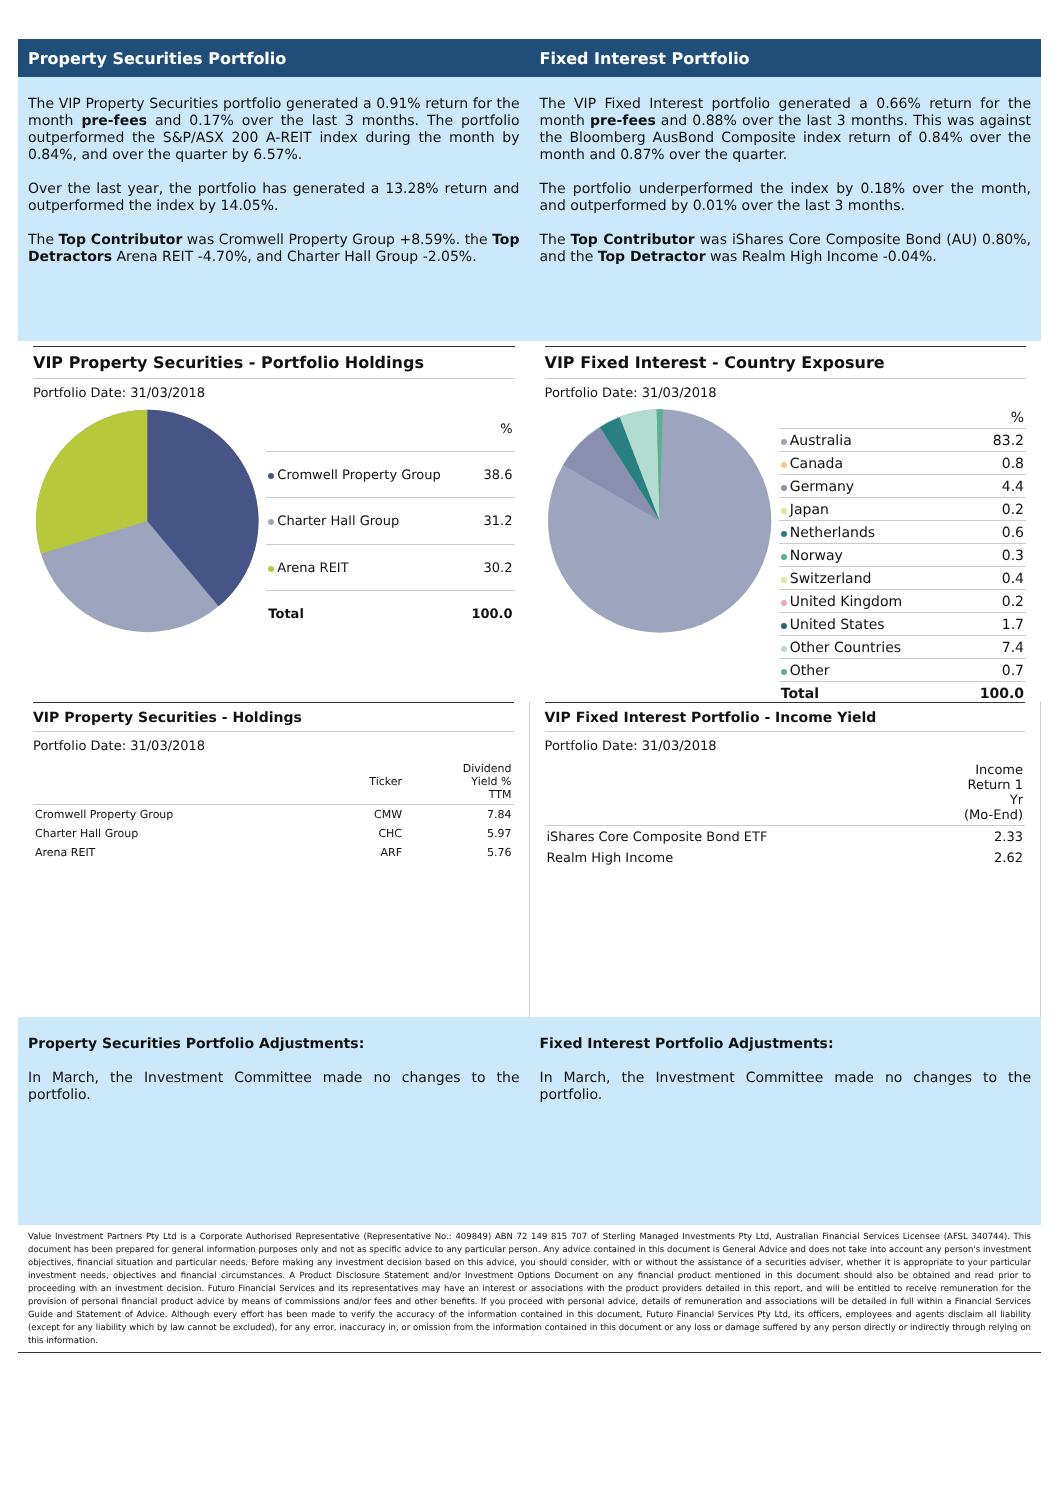Property Securities Portfolio Fixed Interest Portfolio
The VIP Property Securities portfolio generated a 0.91% return for the month pre-fees and 0.17% over the last 3 months. The portfolio outperformed the S&P/ASX 200 A-REIT index during the month by 0.84%, and over the quarter by 6.57%.
Over the last year, the portfolio has generated a 13.28% return and outperformed the index by 14.05%.
The Top Contributor was Cromwell Property Group +8.59%. the Top Detractors Arena REIT -4.70%, and Charter Hall Group -2.05%.
The VIP Fixed Interest portfolio generated a 0.66% return for the month pre-fees and 0.88% over the last 3 months. This was against the Bloomberg AusBond Composite index return of 0.84% over the month and 0.87% over the quarter.
The portfolio underperformed the index by 0.18% over the month, and outperformed by 0.01% over the last 3 months.
The Top Contributor was iShares Core Composite Bond (AU) 0.80%, and the Top Detractor was Realm High Income -0.04%.
VIP Property Securities - Portfolio Holdings
Portfolio Date: 31/03/2018
| | % |
| --- | --- |
| Cromwell Property Group | 38.6 |
| Charter Hall Group | 31.2 |
| Arena REIT | 30.2 |
| Total | 100.0 |
VIP Fixed Interest - Country Exposure
Portfolio Date: 31/03/2018
| | % |
| --- | --- |
| Australia | 83.2 |
| Canada | 0.8 |
| Germany | 4.4 |
| Japan | 0.2 |
| Netherlands | 0.6 |
| Norway | 0.3 |
| Switzerland | 0.4 |
| United Kingdom | 0.2 |
| United States | 1.7 |
| Other Countries | 7.4 |
| Other | 0.7 |
| Total | 100.0 |
VIP Property Securities - Holdings
Portfolio Date: 31/03/2018
| | Ticker | Dividend Yield % TTM |
| --- | --- | --- |
| Cromwell Property Group | CMW | 7.84 |
| Charter Hall Group | CHC | 5.97 |
| Arena REIT | ARF | 5.76 |
VIP Fixed Interest Portfolio - Income Yield
Portfolio Date: 31/03/2018
| | Income Return 1 Yr (Mo-End) |
| --- | --- |
| iShares Core Composite Bond ETF | 2.33 |
| Realm High Income | 2.62 |
Property Securities Portfolio Adjustments:
In March, the Investment Committee made no changes to the portfolio.
Fixed Interest Portfolio Adjustments:
In March, the Investment Committee made no changes to the portfolio.
Value Investment Partners Pty Ltd is a Corporate Authorised Representative (Representative No.: 409849) ABN 72 149 815 707 of Sterling Managed Investments Pty Ltd, Australian Financial Services Licensee (AFSL 340744). This document has been prepared for general information purposes only and not as specific advice to any particular person. Any advice contained in this document is General Advice and does not take into account any person's investment objectives, financial situation and particular needs. Before making any investment decision based on this advice, you should consider, with or without the assistance of a securities adviser, whether it is appropriate to your particular investment needs, objectives and financial circumstances. A Product Disclosure Statement and/or Investment Options Document on any financial product mentioned in this document should also be obtained and read prior to proceeding with an investment decision. Futuro Financial Services and its representatives may have an interest or associations with the product providers detailed in this report, and will be entitled to receive remuneration for the provision of personal financial product advice by means of commissions and/or fees and other benefits. If you proceed with personal advice, details of remuneration and associations will be detailed in full within a Financial Services Guide and Statement of Advice. Although every effort has been made to verify the accuracy of the information contained in this document, Futuro Financial Services Pty Ltd, its officers, employees and agents disclaim all liability (except for any liability which by law cannot be excluded), for any error, inaccuracy in, or omission from the information contained in this document or any loss or damage suffered by any person directly or indirectly through relying on this information.